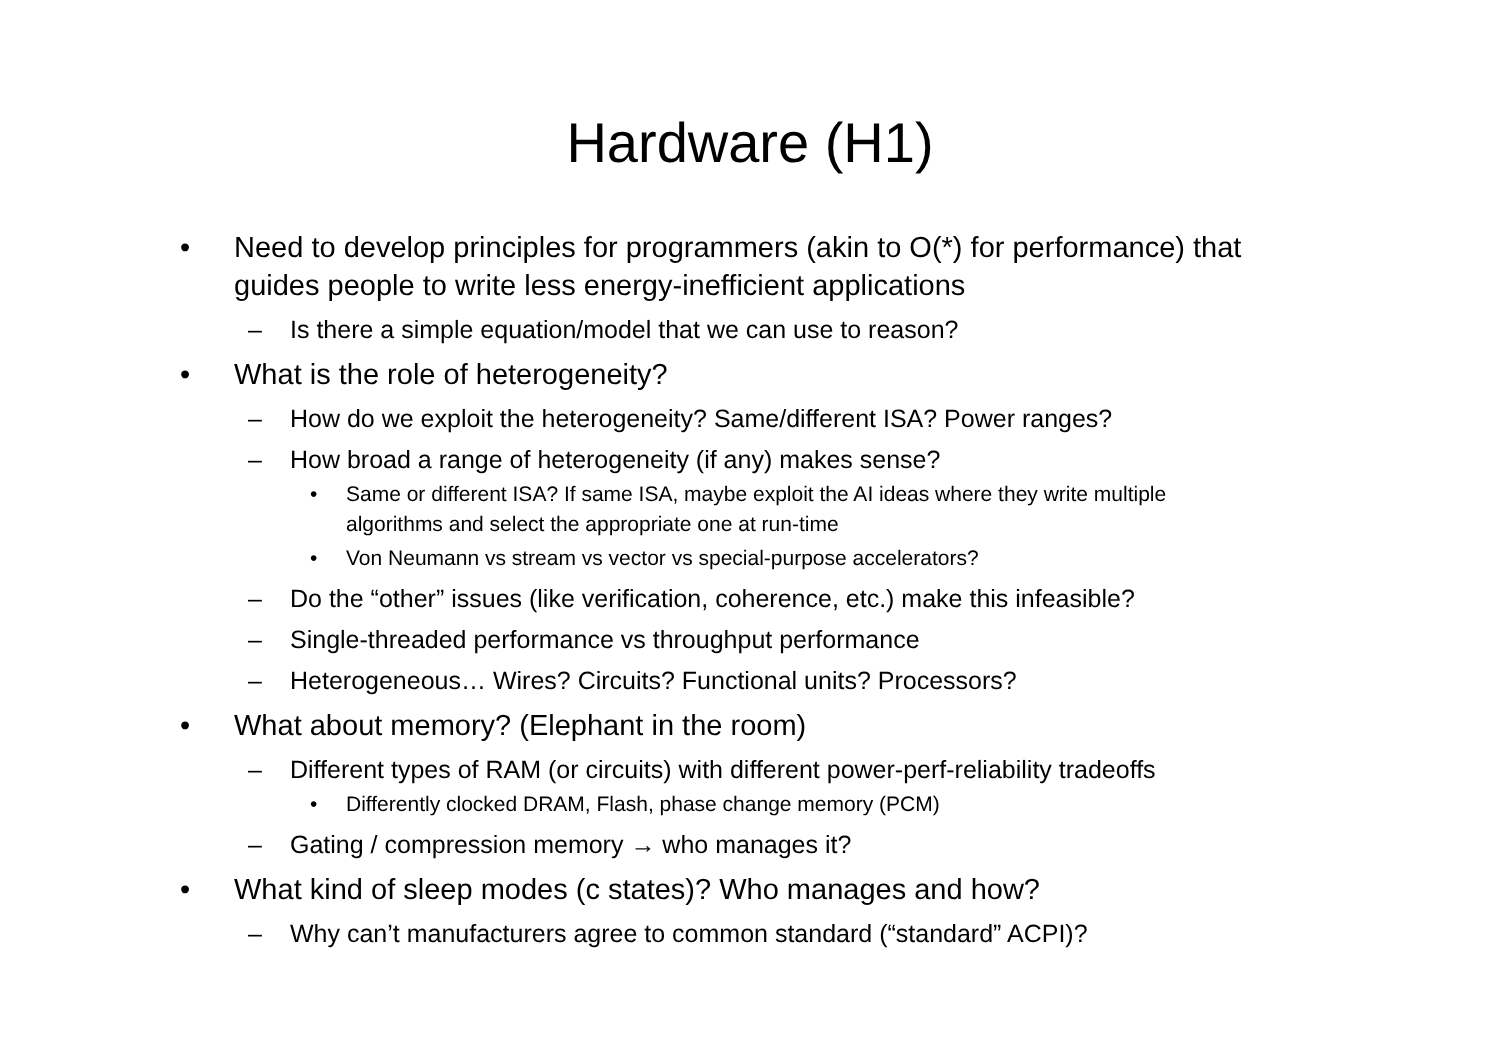Hardware (H1)
• Need to develop principles for programmers (akin to O(*) for performance) that guides people to write less energy-inefficient applications
– Is there a simple equation/model that we can use to reason?
• What is the role of heterogeneity?
– How do we exploit the heterogeneity? Same/different ISA? Power ranges?
– How broad a range of heterogeneity (if any) makes sense?
• Same or different ISA? If same ISA, maybe exploit the AI ideas where they write multiple algorithms and select the appropriate one at run-time
• Von Neumann vs stream vs vector vs special-purpose accelerators?
– Do the “other” issues (like verification, coherence, etc.) make this infeasible?
– Single-threaded performance vs throughput performance
– Heterogeneous… Wires? Circuits? Functional units? Processors?
• What about memory? (Elephant in the room)
– Different types of RAM (or circuits) with different power-perf-reliability tradeoffs
• Differently clocked DRAM, Flash, phase change memory (PCM)
– Gating / compression memory → who manages it?
• What kind of sleep modes (c states)? Who manages and how?
– Why can’t manufacturers agree to common standard (“standard” ACPI)?